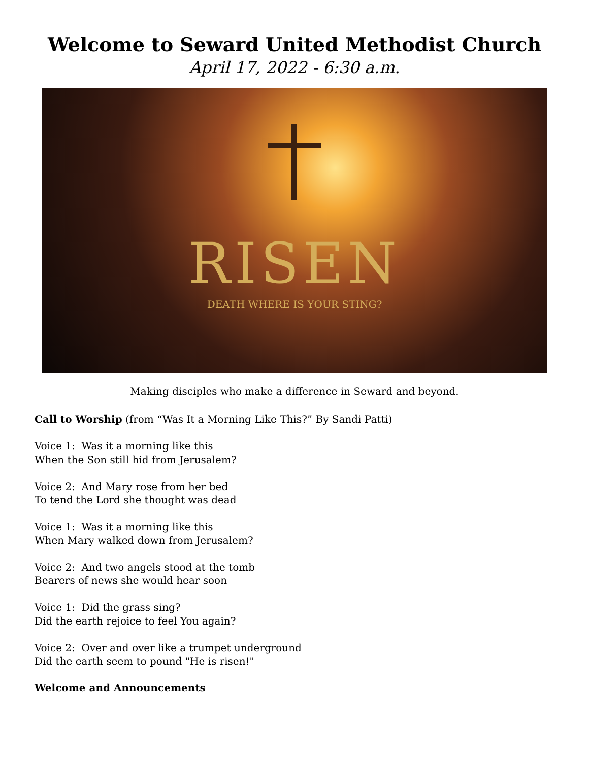Welcome to Seward United Methodist Church
April 17, 2022 - 6:30 a.m.
RISEN
DEATH WHERE IS YOUR STING?
Making disciples who make a difference in Seward and beyond.
Call to Worship (from “Was It a Morning Like This?” By Sandi Patti)
Voice 1: Was it a morning like this
When the Son still hid from Jerusalem?
Voice 2: And Mary rose from her bed
To tend the Lord she thought was dead
Voice 1: Was it a morning like this
When Mary walked down from Jerusalem?
Voice 2: And two angels stood at the tomb
Bearers of news she would hear soon
Voice 1: Did the grass sing?
Did the earth rejoice to feel You again?
Voice 2: Over and over like a trumpet underground
Did the earth seem to pound "He is risen!"
Welcome and Announcements